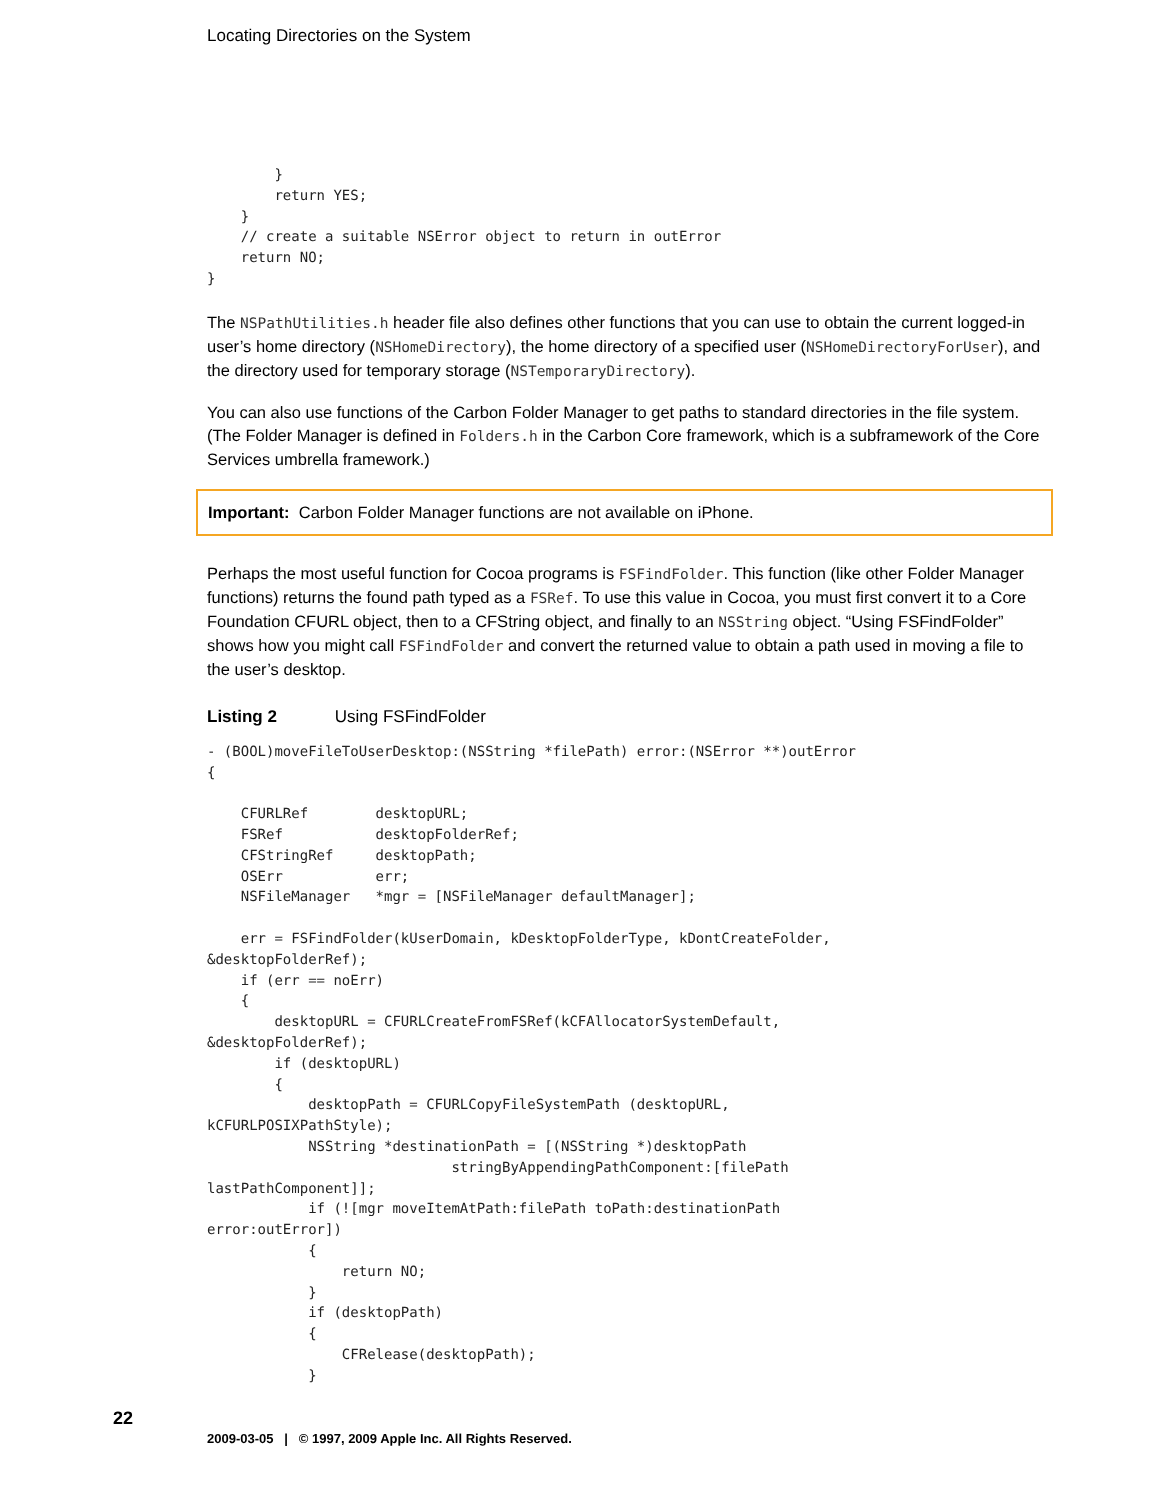Locating Directories on the System
        }
        return YES;
    }
    // create a suitable NSError object to return in outError
    return NO;
}
The NSPathUtilities.h header file also defines other functions that you can use to obtain the current logged-in user’s home directory (NSHomeDirectory), the home directory of a specified user (NSHomeDirectoryForUser), and the directory used for temporary storage (NSTemporaryDirectory).
You can also use functions of the Carbon Folder Manager to get paths to standard directories in the file system. (The Folder Manager is defined in Folders.h in the Carbon Core framework, which is a subframework of the Core Services umbrella framework.)
Important: Carbon Folder Manager functions are not available on iPhone.
Perhaps the most useful function for Cocoa programs is FSFindFolder. This function (like other Folder Manager functions) returns the found path typed as a FSRef. To use this value in Cocoa, you must first convert it to a Core Foundation CFURL object, then to a CFString object, and finally to an NSString object. “Using FSFindFolder” shows how you might call FSFindFolder and convert the returned value to obtain a path used in moving a file to the user’s desktop.
Listing 2 Using FSFindFolder
- (BOOL)moveFileToUserDesktop:(NSString *filePath) error:(NSError **)outError
{

    CFURLRef        desktopURL;
    FSRef           desktopFolderRef;
    CFStringRef     desktopPath;
    OSErr           err;
    NSFileManager   *mgr = [NSFileManager defaultManager];

    err = FSFindFolder(kUserDomain, kDesktopFolderType, kDontCreateFolder,
&desktopFolderRef);
    if (err == noErr)
    {
        desktopURL = CFURLCreateFromFSRef(kCFAllocatorSystemDefault,
&desktopFolderRef);
        if (desktopURL)
        {
            desktopPath = CFURLCopyFileSystemPath (desktopURL,
kCFURLPOSIXPathStyle);
            NSString *destinationPath = [(NSString *)desktopPath
                             stringByAppendingPathComponent:[filePath
lastPathComponent]];
            if (![mgr moveItemAtPath:filePath toPath:destinationPath
error:outError])
            {
                return NO;
            }
            if (desktopPath)
            {
                CFRelease(desktopPath);
            }
22
2009-03-05 | © 1997, 2009 Apple Inc. All Rights Reserved.